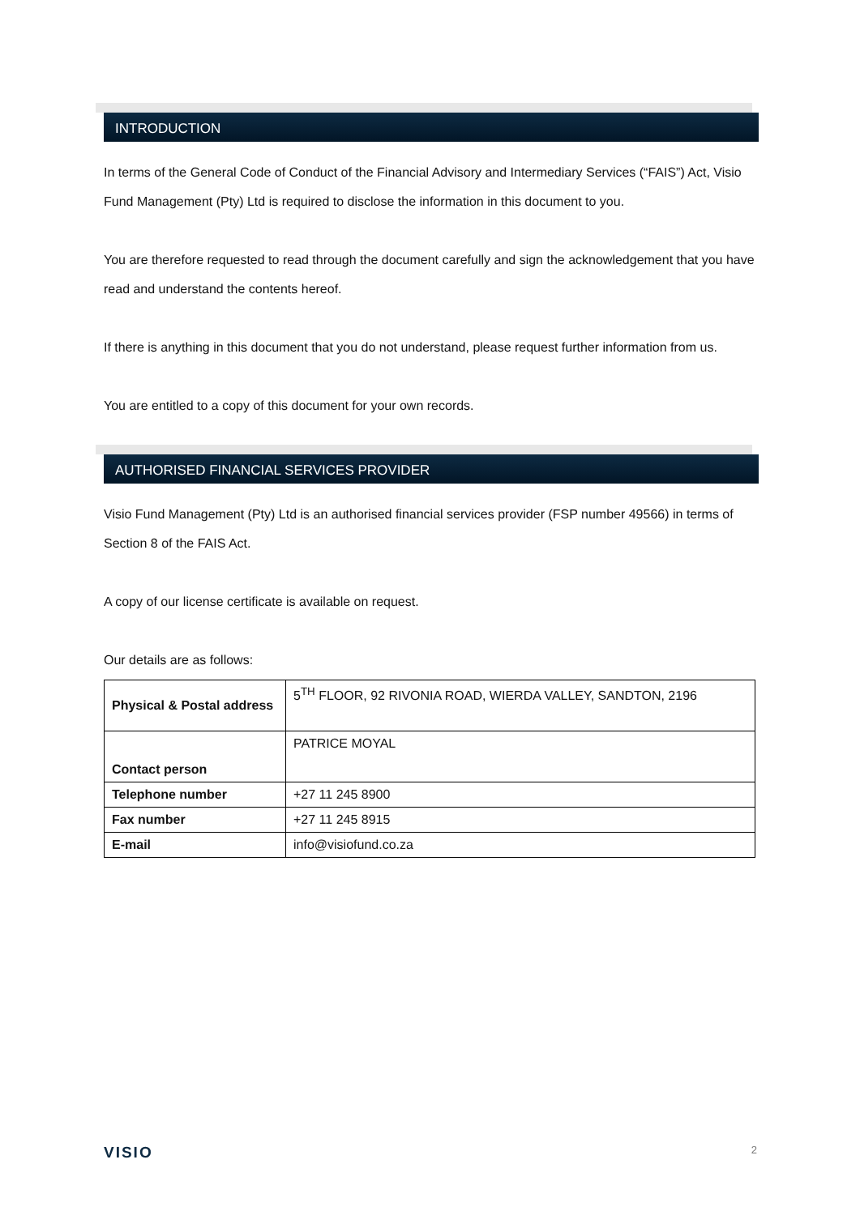INTRODUCTION
In terms of the General Code of Conduct of the Financial Advisory and Intermediary Services (“FAIS”) Act, Visio Fund Management (Pty) Ltd is required to disclose the information in this document to you.
You are therefore requested to read through the document carefully and sign the acknowledgement that you have read and understand the contents hereof.
If there is anything in this document that you do not understand, please request further information from us.
You are entitled to a copy of this document for your own records.
AUTHORISED FINANCIAL SERVICES PROVIDER
Visio Fund Management (Pty) Ltd is an authorised financial services provider (FSP number 49566) in terms of Section 8 of the FAIS Act.
A copy of our license certificate is available on request.
Our details are as follows:
| Physical & Postal address | 5<sup>TH</sup> FLOOR, 92 RIVONIA ROAD, WIERDA VALLEY, SANDTON, 2196 |
| Contact person | PATRICE MOYAL |
| Telephone number | +27 11 245 8900 |
| Fax number | +27 11 245 8915 |
| E-mail | info@visiofund.co.za |
VISIO 2